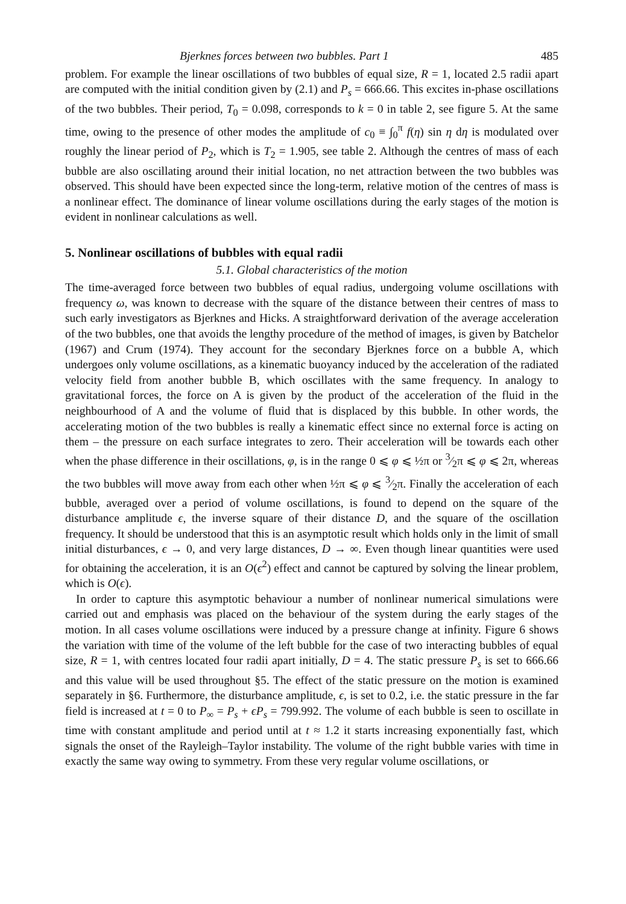Bjerknes forces between two bubbles. Part 1 485
problem. For example the linear oscillations of two bubbles of equal size, R = 1, located 2.5 radii apart are computed with the initial condition given by (2.1) and P<sub>s</sub> = 666.66. This excites in-phase oscillations of the two bubbles. Their period, T<sub>0</sub> = 0.098, corresponds to k = 0 in table 2, see figure 5. At the same time, owing to the presence of other modes the amplitude of c<sub>0</sub> ≡ ∫<sub>0</sub><sup>π</sup> f(η) sin η dη is modulated over roughly the linear period of P<sub>2</sub>, which is T<sub>2</sub> = 1.905, see table 2. Although the centres of mass of each bubble are also oscillating around their initial location, no net attraction between the two bubbles was observed. This should have been expected since the long-term, relative motion of the centres of mass is a nonlinear effect. The dominance of linear volume oscillations during the early stages of the motion is evident in nonlinear calculations as well.
5. Nonlinear oscillations of bubbles with equal radii
5.1. Global characteristics of the motion
The time-averaged force between two bubbles of equal radius, undergoing volume oscillations with frequency ω, was known to decrease with the square of the distance between their centres of mass to such early investigators as Bjerknes and Hicks. A straightforward derivation of the average acceleration of the two bubbles, one that avoids the lengthy procedure of the method of images, is given by Batchelor (1967) and Crum (1974). They account for the secondary Bjerknes force on a bubble A, which undergoes only volume oscillations, as a kinematic buoyancy induced by the acceleration of the radiated velocity field from another bubble B, which oscillates with the same frequency. In analogy to gravitational forces, the force on A is given by the product of the acceleration of the fluid in the neighbourhood of A and the volume of fluid that is displaced by this bubble. In other words, the accelerating motion of the two bubbles is really a kinematic effect since no external force is acting on them – the pressure on each surface integrates to zero. Their acceleration will be towards each other when the phase difference in their oscillations, φ, is in the range 0 ⩽ φ ⩽ ½π or 3⁄2π ⩽ φ ⩽ 2π, whereas the two bubbles will move away from each other when ½π ⩽ φ ⩽ 3⁄2π. Finally the acceleration of each bubble, averaged over a period of volume oscillations, is found to depend on the square of the disturbance amplitude ϵ, the inverse square of their distance D, and the square of the oscillation frequency. It should be understood that this is an asymptotic result which holds only in the limit of small initial disturbances, ϵ → 0, and very large distances, D → ∞. Even though linear quantities were used for obtaining the acceleration, it is an O(ϵ<sup>2</sup>) effect and cannot be captured by solving the linear problem, which is O(ϵ).
In order to capture this asymptotic behaviour a number of nonlinear numerical simulations were carried out and emphasis was placed on the behaviour of the system during the early stages of the motion. In all cases volume oscillations were induced by a pressure change at infinity. Figure 6 shows the variation with time of the volume of the left bubble for the case of two interacting bubbles of equal size, R = 1, with centres located four radii apart initially, D = 4. The static pressure P<sub>s</sub> is set to 666.66 and this value will be used throughout §5. The effect of the static pressure on the motion is examined separately in §6. Furthermore, the disturbance amplitude, ϵ, is set to 0.2, i.e. the static pressure in the far field is increased at t = 0 to P<sub>∞</sub> = P<sub>s</sub> + ϵP<sub>s</sub> = 799.992. The volume of each bubble is seen to oscillate in time with constant amplitude and period until at t ≈ 1.2 it starts increasing exponentially fast, which signals the onset of the Rayleigh–Taylor instability. The volume of the right bubble varies with time in exactly the same way owing to symmetry. From these very regular volume oscillations, or